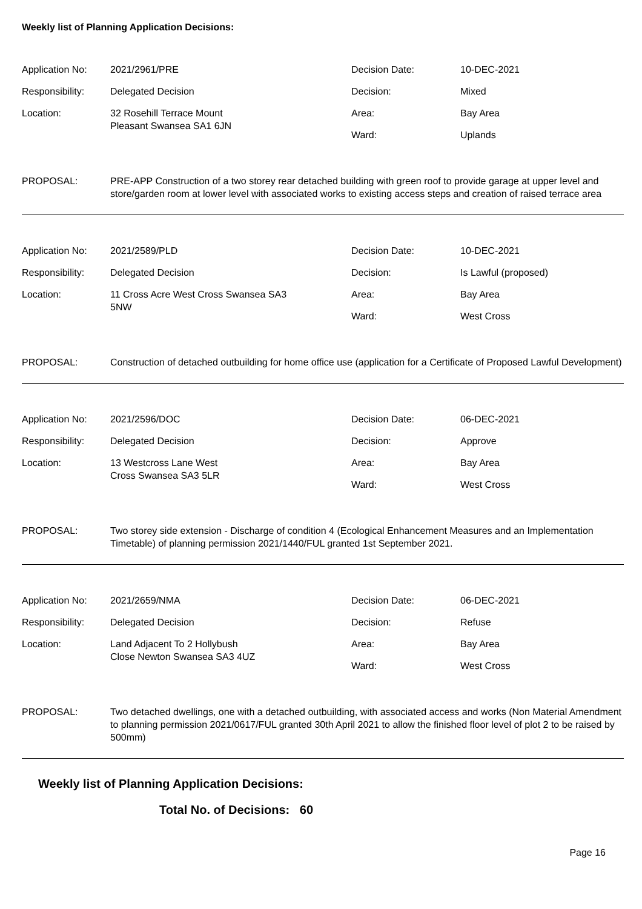Weekly list of Planning Application Decisions:
| Application No: | 2021/2961/PRE | Decision Date: | 10-DEC-2021 |
| Responsibility: | Delegated Decision | Decision: | Mixed |
| Location: | 32 Rosehill Terrace Mount Pleasant Swansea SA1 6JN | Area: | Bay Area |
| | | Ward: | Uplands |
PROPOSAL: PRE-APP Construction of a two storey rear detached building with green roof to provide garage at upper level and store/garden room at lower level with associated works to existing access steps and creation of raised terrace area
| Application No: | 2021/2589/PLD | Decision Date: | 10-DEC-2021 |
| Responsibility: | Delegated Decision | Decision: | Is Lawful (proposed) |
| Location: | 11 Cross Acre West Cross Swansea SA3 5NW | Area: | Bay Area |
| | | Ward: | West Cross |
PROPOSAL: Construction of detached outbuilding for home office use (application for a Certificate of Proposed Lawful Development)
| Application No: | 2021/2596/DOC | Decision Date: | 06-DEC-2021 |
| Responsibility: | Delegated Decision | Decision: | Approve |
| Location: | 13 Westcross Lane West Cross Swansea SA3 5LR | Area: | Bay Area |
| | | Ward: | West Cross |
PROPOSAL: Two storey side extension - Discharge of condition 4 (Ecological Enhancement Measures and an Implementation Timetable) of planning permission 2021/1440/FUL granted 1st September 2021.
| Application No: | 2021/2659/NMA | Decision Date: | 06-DEC-2021 |
| Responsibility: | Delegated Decision | Decision: | Refuse |
| Location: | Land Adjacent To 2 Hollybush Close Newton Swansea SA3 4UZ | Area: | Bay Area |
| | | Ward: | West Cross |
PROPOSAL: Two detached dwellings, one with a detached outbuilding, with associated access and works (Non Material Amendment to planning permission 2021/0617/FUL granted 30th April 2021 to allow the finished floor level of plot 2 to be raised by 500mm)
Weekly list of Planning Application Decisions:
Total No. of Decisions: 60
Page 16